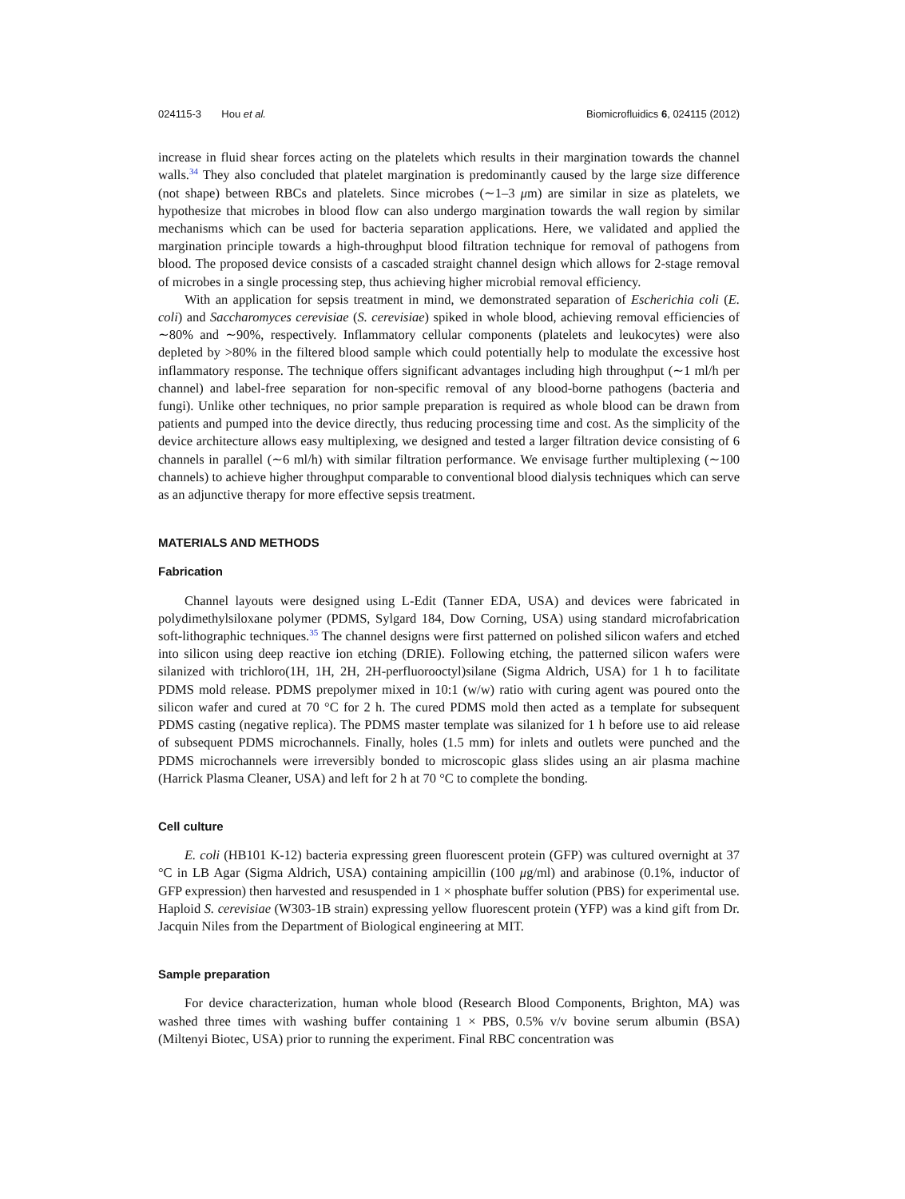024115-3 Hou et al. Biomicrofluidics 6, 024115 (2012)
increase in fluid shear forces acting on the platelets which results in their margination towards the channel walls.<sup>34</sup> They also concluded that platelet margination is predominantly caused by the large size difference (not shape) between RBCs and platelets. Since microbes (∼1–3 μm) are similar in size as platelets, we hypothesize that microbes in blood flow can also undergo margination towards the wall region by similar mechanisms which can be used for bacteria separation applications. Here, we validated and applied the margination principle towards a high-throughput blood filtration technique for removal of pathogens from blood. The proposed device consists of a cascaded straight channel design which allows for 2-stage removal of microbes in a single processing step, thus achieving higher microbial removal efficiency.
With an application for sepsis treatment in mind, we demonstrated separation of Escherichia coli (E. coli) and Saccharomyces cerevisiae (S. cerevisiae) spiked in whole blood, achieving removal efficiencies of ∼80% and ∼90%, respectively. Inflammatory cellular components (platelets and leukocytes) were also depleted by >80% in the filtered blood sample which could potentially help to modulate the excessive host inflammatory response. The technique offers significant advantages including high throughput (∼1 ml/h per channel) and label-free separation for non-specific removal of any blood-borne pathogens (bacteria and fungi). Unlike other techniques, no prior sample preparation is required as whole blood can be drawn from patients and pumped into the device directly, thus reducing processing time and cost. As the simplicity of the device architecture allows easy multiplexing, we designed and tested a larger filtration device consisting of 6 channels in parallel (∼6 ml/h) with similar filtration performance. We envisage further multiplexing (∼100 channels) to achieve higher throughput comparable to conventional blood dialysis techniques which can serve as an adjunctive therapy for more effective sepsis treatment.
MATERIALS AND METHODS
Fabrication
Channel layouts were designed using L-Edit (Tanner EDA, USA) and devices were fabricated in polydimethylsiloxane polymer (PDMS, Sylgard 184, Dow Corning, USA) using standard microfabrication soft-lithographic techniques.<sup>35</sup> The channel designs were first patterned on polished silicon wafers and etched into silicon using deep reactive ion etching (DRIE). Following etching, the patterned silicon wafers were silanized with trichloro(1H, 1H, 2H, 2H-perfluorooctyl)silane (Sigma Aldrich, USA) for 1 h to facilitate PDMS mold release. PDMS prepolymer mixed in 10:1 (w/w) ratio with curing agent was poured onto the silicon wafer and cured at 70 °C for 2 h. The cured PDMS mold then acted as a template for subsequent PDMS casting (negative replica). The PDMS master template was silanized for 1 h before use to aid release of subsequent PDMS microchannels. Finally, holes (1.5 mm) for inlets and outlets were punched and the PDMS microchannels were irreversibly bonded to microscopic glass slides using an air plasma machine (Harrick Plasma Cleaner, USA) and left for 2 h at 70 °C to complete the bonding.
Cell culture
E. coli (HB101 K-12) bacteria expressing green fluorescent protein (GFP) was cultured overnight at 37 °C in LB Agar (Sigma Aldrich, USA) containing ampicillin (100 μg/ml) and arabinose (0.1%, inductor of GFP expression) then harvested and resuspended in 1 × phosphate buffer solution (PBS) for experimental use. Haploid S. cerevisiae (W303-1B strain) expressing yellow fluorescent protein (YFP) was a kind gift from Dr. Jacquin Niles from the Department of Biological engineering at MIT.
Sample preparation
For device characterization, human whole blood (Research Blood Components, Brighton, MA) was washed three times with washing buffer containing 1 × PBS, 0.5% v/v bovine serum albumin (BSA) (Miltenyi Biotec, USA) prior to running the experiment. Final RBC concentration was